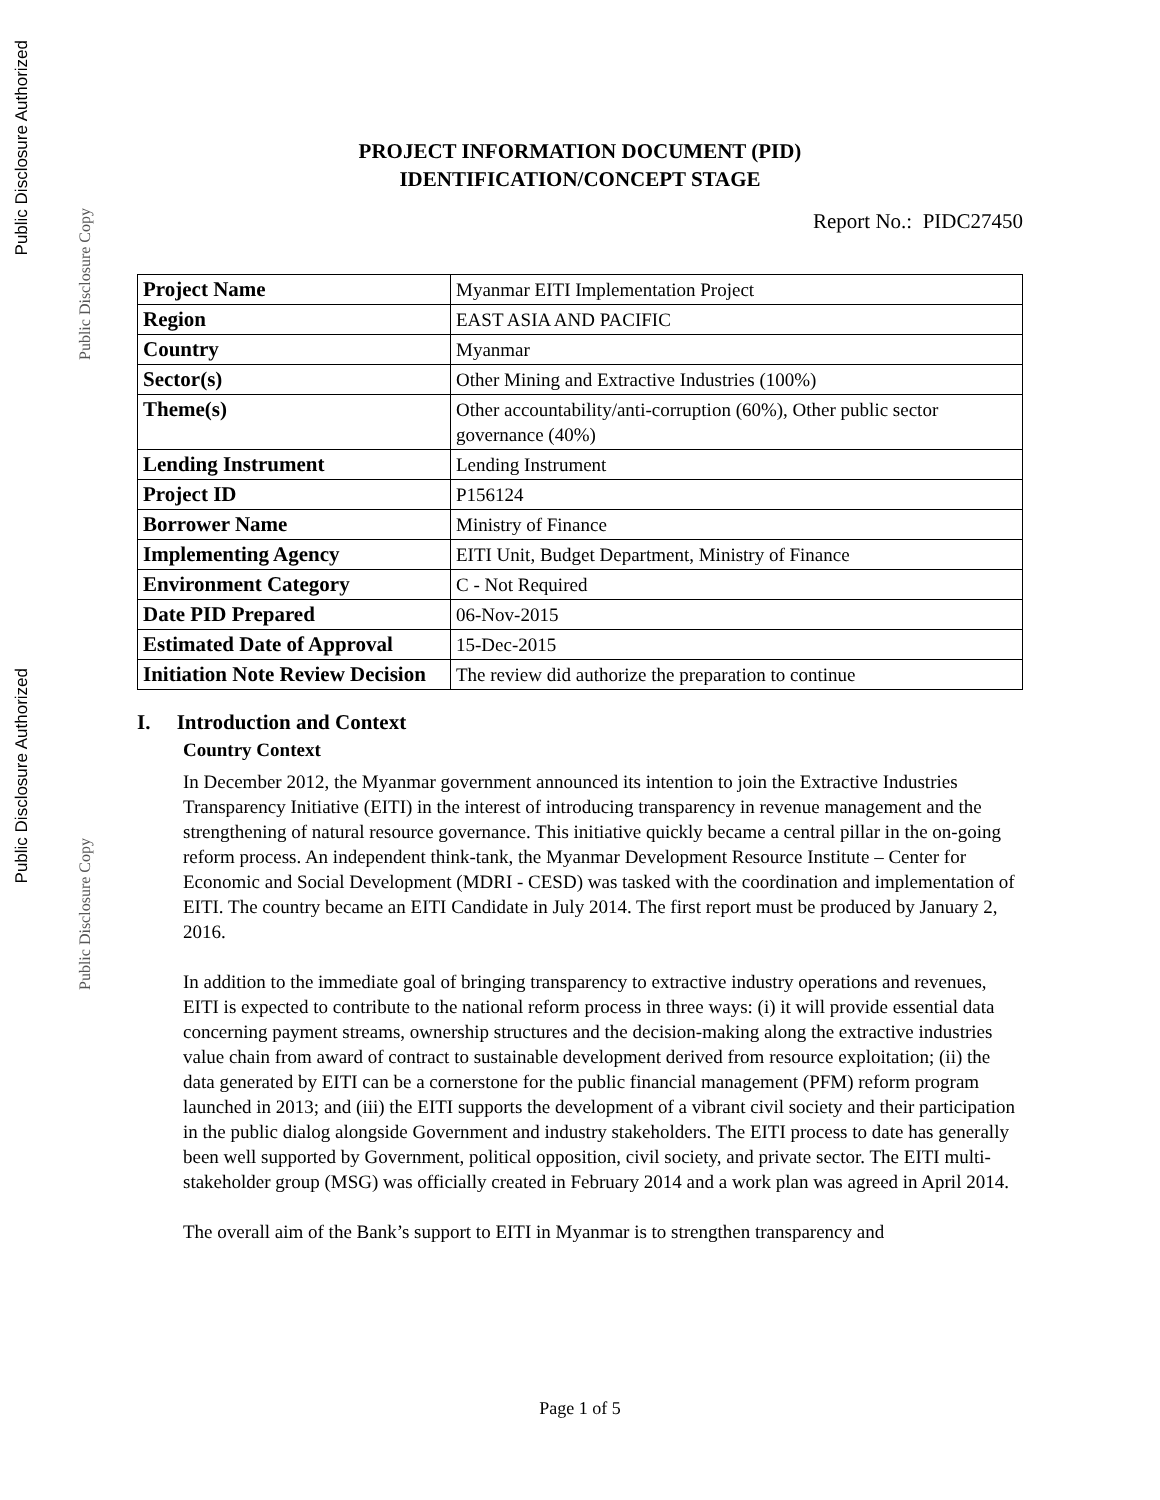Public Disclosure Authorized
Public Disclosure Copy
Public Disclosure Authorized
Public Disclosure Copy
PROJECT INFORMATION DOCUMENT (PID)
IDENTIFICATION/CONCEPT STAGE
Report No.: PIDC27450
| Project Name | Myanmar EITI Implementation Project |
| Region | EAST ASIA AND PACIFIC |
| Country | Myanmar |
| Sector(s) | Other Mining and Extractive Industries (100%) |
| Theme(s) | Other accountability/anti-corruption (60%), Other public sector governance (40%) |
| Lending Instrument | Lending Instrument |
| Project ID | P156124 |
| Borrower Name | Ministry of Finance |
| Implementing Agency | EITI Unit, Budget Department, Ministry of Finance |
| Environment Category | C - Not Required |
| Date PID Prepared | 06-Nov-2015 |
| Estimated Date of Approval | 15-Dec-2015 |
| Initiation Note Review Decision | The review did authorize the preparation to continue |
I. Introduction and Context
Country Context
In December 2012, the Myanmar government announced its intention to join the Extractive Industries Transparency Initiative (EITI) in the interest of introducing transparency in revenue management and the strengthening of natural resource governance. This initiative quickly became a central pillar in the on-going reform process. An independent think-tank, the Myanmar Development Resource Institute – Center for Economic and Social Development (MDRI - CESD) was tasked with the coordination and implementation of EITI. The country became an EITI Candidate in July 2014. The first report must be produced by January 2, 2016.
In addition to the immediate goal of bringing transparency to extractive industry operations and revenues, EITI is expected to contribute to the national reform process in three ways: (i) it will provide essential data concerning payment streams, ownership structures and the decision-making along the extractive industries value chain from award of contract to sustainable development derived from resource exploitation; (ii) the data generated by EITI can be a cornerstone for the public financial management (PFM) reform program launched in 2013; and (iii) the EITI supports the development of a vibrant civil society and their participation in the public dialog alongside Government and industry stakeholders. The EITI process to date has generally been well supported by Government, political opposition, civil society, and private sector. The EITI multi-stakeholder group (MSG) was officially created in February 2014 and a work plan was agreed in April 2014.
The overall aim of the Bank’s support to EITI in Myanmar is to strengthen transparency and
Page 1 of 5